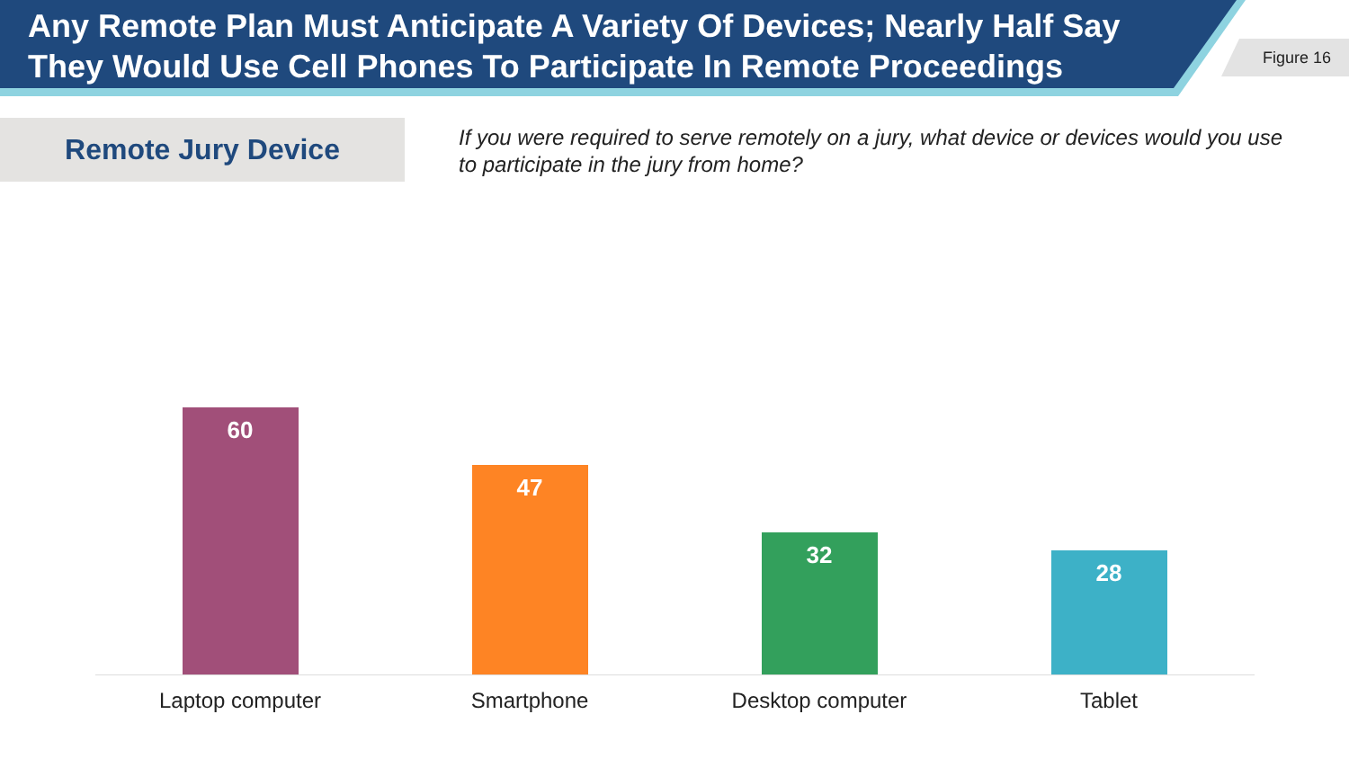Any Remote Plan Must Anticipate A Variety Of Devices; Nearly Half Say They Would Use Cell Phones To Participate In Remote Proceedings
Figure 16
Remote Jury Device
If you were required to serve remotely on a jury, what device or devices would you use to participate in the jury from home?
60
47
32
28
Laptop computer Smartphone Desktop computer Tablet